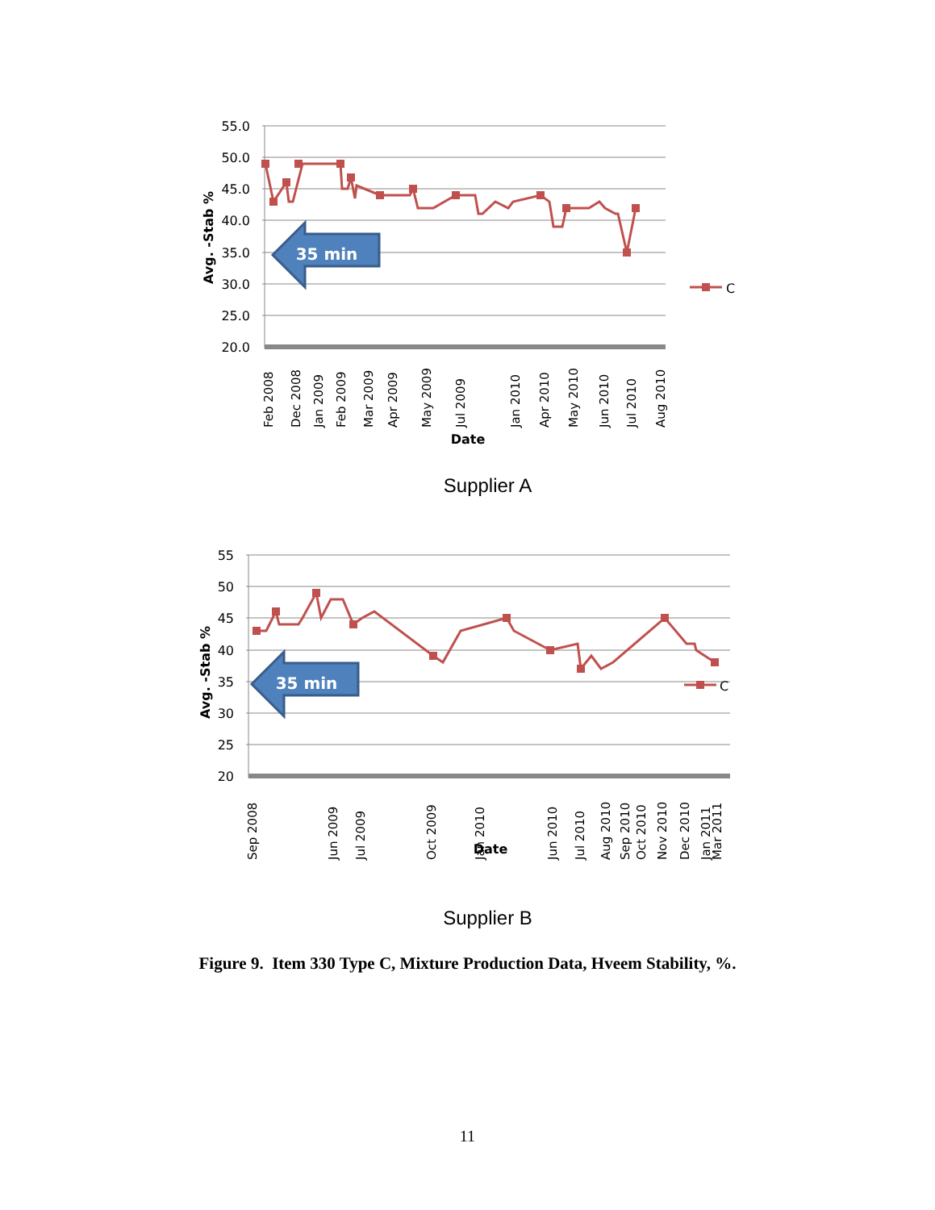55.0
50.0
45.0
40.0
35.0
30.0
25.0
20.0
Avg. -Stab %
35 min
C
Feb 2008
Dec 2008
Jan 2009
Feb 2009
Mar 2009
Apr 2009
May 2009
Jul 2009
Jan 2010
Apr 2010
May 2010
Jun 2010
Jul 2010
Aug 2010
Date
Supplier A
55
50
45
40
35
30
25
20
Avg. -Stab %
35 min
C
Sep 2008
Jun 2009
Jul 2009
Oct 2009
Jan 2010
Jun 2010
Jul 2010
Aug 2010
Sep 2010
Oct 2010
Nov 2010
Dec 2010
Jan 2011
Mar 2011
Date
Supplier B
Figure 9. Item 330 Type C, Mixture Production Data, Hveem Stability, %.
11